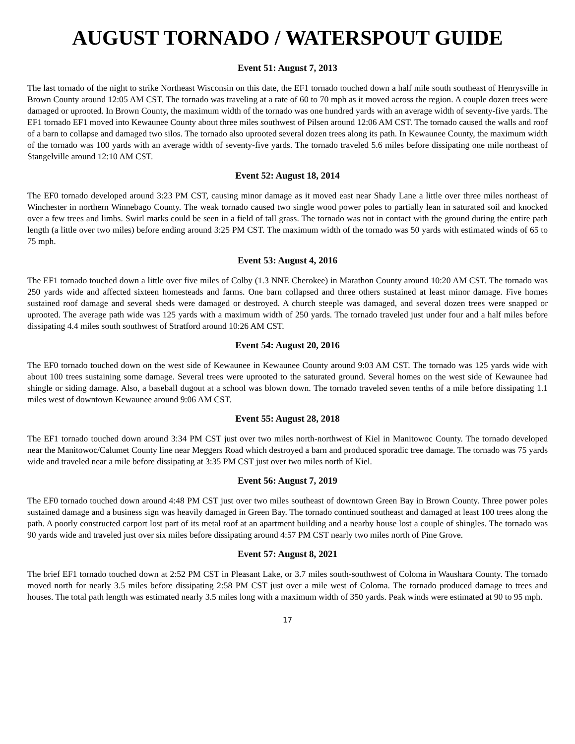AUGUST TORNADO / WATERSPOUT GUIDE
Event 51: August 7, 2013
The last tornado of the night to strike Northeast Wisconsin on this date, the EF1 tornado touched down a half mile south southeast of Henrysville in Brown County around 12:05 AM CST. The tornado was traveling at a rate of 60 to 70 mph as it moved across the region. A couple dozen trees were damaged or uprooted. In Brown County, the maximum width of the tornado was one hundred yards with an average width of seventy-five yards. The EF1 tornado EF1 moved into Kewaunee County about three miles southwest of Pilsen around 12:06 AM CST. The tornado caused the walls and roof of a barn to collapse and damaged two silos. The tornado also uprooted several dozen trees along its path. In Kewaunee County, the maximum width of the tornado was 100 yards with an average width of seventy-five yards. The tornado traveled 5.6 miles before dissipating one mile northeast of Stangelville around 12:10 AM CST.
Event 52: August 18, 2014
The EF0 tornado developed around 3:23 PM CST, causing minor damage as it moved east near Shady Lane a little over three miles northeast of Winchester in northern Winnebago County. The weak tornado caused two single wood power poles to partially lean in saturated soil and knocked over a few trees and limbs. Swirl marks could be seen in a field of tall grass. The tornado was not in contact with the ground during the entire path length (a little over two miles) before ending around 3:25 PM CST. The maximum width of the tornado was 50 yards with estimated winds of 65 to 75 mph.
Event 53: August 4, 2016
The EF1 tornado touched down a little over five miles of Colby (1.3 NNE Cherokee) in Marathon County around 10:20 AM CST. The tornado was 250 yards wide and affected sixteen homesteads and farms. One barn collapsed and three others sustained at least minor damage. Five homes sustained roof damage and several sheds were damaged or destroyed. A church steeple was damaged, and several dozen trees were snapped or uprooted. The average path wide was 125 yards with a maximum width of 250 yards. The tornado traveled just under four and a half miles before dissipating 4.4 miles south southwest of Stratford around 10:26 AM CST.
Event 54: August 20, 2016
The EF0 tornado touched down on the west side of Kewaunee in Kewaunee County around 9:03 AM CST. The tornado was 125 yards wide with about 100 trees sustaining some damage. Several trees were uprooted to the saturated ground. Several homes on the west side of Kewaunee had shingle or siding damage. Also, a baseball dugout at a school was blown down. The tornado traveled seven tenths of a mile before dissipating 1.1 miles west of downtown Kewaunee around 9:06 AM CST.
Event 55: August 28, 2018
The EF1 tornado touched down around 3:34 PM CST just over two miles north-northwest of Kiel in Manitowoc County. The tornado developed near the Manitowoc/Calumet County line near Meggers Road which destroyed a barn and produced sporadic tree damage. The tornado was 75 yards wide and traveled near a mile before dissipating at 3:35 PM CST just over two miles north of Kiel.
Event 56: August 7, 2019
The EF0 tornado touched down around 4:48 PM CST just over two miles southeast of downtown Green Bay in Brown County. Three power poles sustained damage and a business sign was heavily damaged in Green Bay. The tornado continued southeast and damaged at least 100 trees along the path. A poorly constructed carport lost part of its metal roof at an apartment building and a nearby house lost a couple of shingles. The tornado was 90 yards wide and traveled just over six miles before dissipating around 4:57 PM CST nearly two miles north of Pine Grove.
Event 57: August 8, 2021
The brief EF1 tornado touched down at 2:52 PM CST in Pleasant Lake, or 3.7 miles south-southwest of Coloma in Waushara County. The tornado moved north for nearly 3.5 miles before dissipating 2:58 PM CST just over a mile west of Coloma. The tornado produced damage to trees and houses. The total path length was estimated nearly 3.5 miles long with a maximum width of 350 yards. Peak winds were estimated at 90 to 95 mph.
17